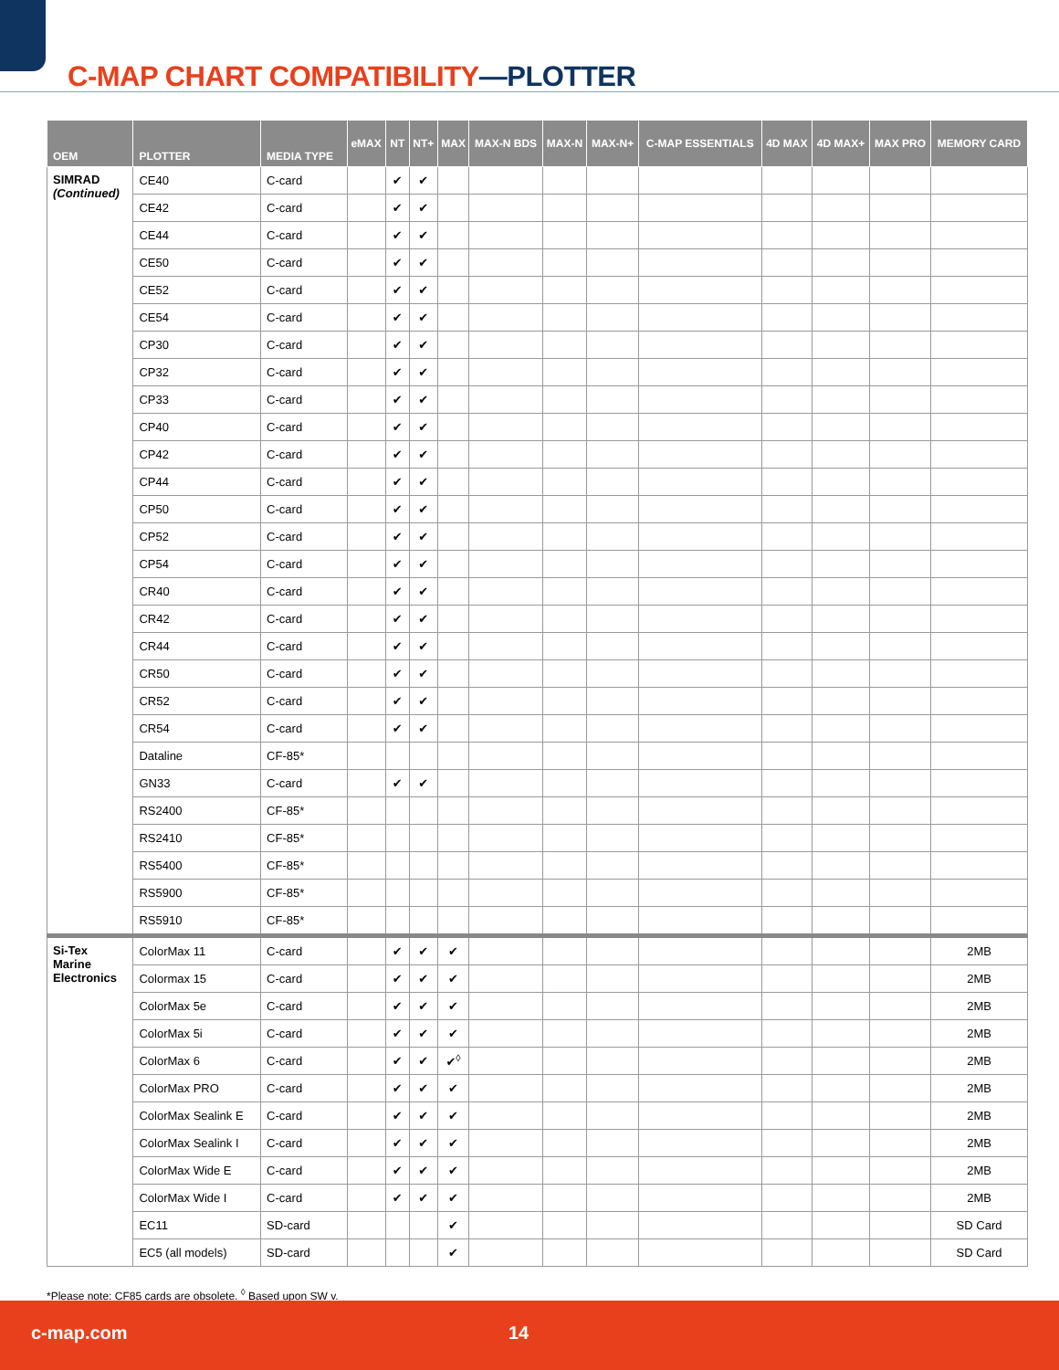C-MAP CHART COMPATIBILITY—PLOTTER
| OEM | PLOTTER | MEDIA TYPE | eMAX | NT | NT+ | MAX | MAX-N BDS | MAX-N | MAX-N+ | C-MAP ESSENTIALS | 4D MAX | 4D MAX+ | MAX PRO | MEMORY CARD |
| --- | --- | --- | --- | --- | --- | --- | --- | --- | --- | --- | --- | --- | --- | --- |
| SIMRAD (Continued) | CE40 | C-card | | ✔ | ✔ | | | | | | | | | |
| | CE42 | C-card | | ✔ | ✔ | | | | | | | | | |
| | CE44 | C-card | | ✔ | ✔ | | | | | | | | | |
| | CE50 | C-card | | ✔ | ✔ | | | | | | | | | |
| | CE52 | C-card | | ✔ | ✔ | | | | | | | | | |
| | CE54 | C-card | | ✔ | ✔ | | | | | | | | | |
| | CP30 | C-card | | ✔ | ✔ | | | | | | | | | |
| | CP32 | C-card | | ✔ | ✔ | | | | | | | | | |
| | CP33 | C-card | | ✔ | ✔ | | | | | | | | | |
| | CP40 | C-card | | ✔ | ✔ | | | | | | | | | |
| | CP42 | C-card | | ✔ | ✔ | | | | | | | | | |
| | CP44 | C-card | | ✔ | ✔ | | | | | | | | | |
| | CP50 | C-card | | ✔ | ✔ | | | | | | | | | |
| | CP52 | C-card | | ✔ | ✔ | | | | | | | | | |
| | CP54 | C-card | | ✔ | ✔ | | | | | | | | | |
| | CR40 | C-card | | ✔ | ✔ | | | | | | | | | |
| | CR42 | C-card | | ✔ | ✔ | | | | | | | | | |
| | CR44 | C-card | | ✔ | ✔ | | | | | | | | | |
| | CR50 | C-card | | ✔ | ✔ | | | | | | | | | |
| | CR52 | C-card | | ✔ | ✔ | | | | | | | | | |
| | CR54 | C-card | | ✔ | ✔ | | | | | | | | | |
| | Dataline | CF-85* | | | | | | | | | | | | |
| | GN33 | C-card | | ✔ | ✔ | | | | | | | | | |
| | RS2400 | CF-85* | | | | | | | | | | | | |
| | RS2410 | CF-85* | | | | | | | | | | | | |
| | RS5400 | CF-85* | | | | | | | | | | | | |
| | RS5900 | CF-85* | | | | | | | | | | | | |
| | RS5910 | CF-85* | | | | | | | | | | | | |
| Si-Tex Marine Electronics | ColorMax 11 | C-card | | ✔ | ✔ | ✔ | | | | | | | | 2MB |
| | Colormax 15 | C-card | | ✔ | ✔ | ✔ | | | | | | | | 2MB |
| | ColorMax 5e | C-card | | ✔ | ✔ | ✔ | | | | | | | | 2MB |
| | ColorMax 5i | C-card | | ✔ | ✔ | ✔ | | | | | | | | 2MB |
| | ColorMax 6 | C-card | | ✔ | ✔ | ✔<sup>◊</sup> | | | | | | | | 2MB |
| | ColorMax PRO | C-card | | ✔ | ✔ | ✔ | | | | | | | | 2MB |
| | ColorMax Sealink E | C-card | | ✔ | ✔ | ✔ | | | | | | | | 2MB |
| | ColorMax Sealink I | C-card | | ✔ | ✔ | ✔ | | | | | | | | 2MB |
| | ColorMax Wide E | C-card | | ✔ | ✔ | ✔ | | | | | | | | 2MB |
| | ColorMax Wide I | C-card | | ✔ | ✔ | ✔ | | | | | | | | 2MB |
| | EC11 | SD-card | | | | ✔ | | | | | | | | SD Card |
| | EC5 (all models) | SD-card | | | | ✔ | | | | | | | | SD Card |
*Please note: CF85 cards are obsolete. <sup>◊</sup> Based upon SW v.
c-map.com 14